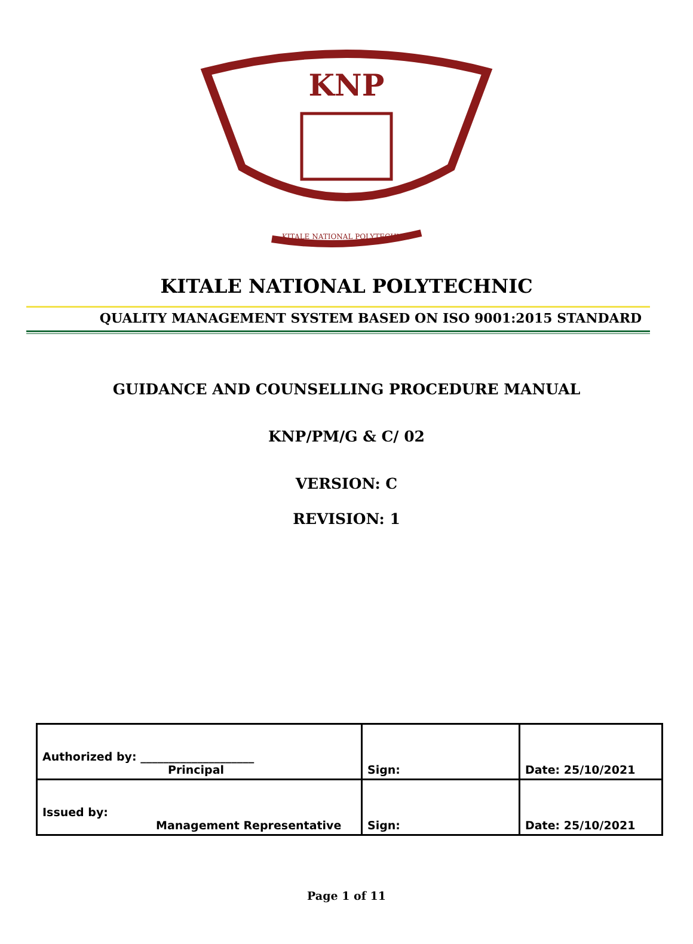KNP
KITALE NATIONAL POLYTECHNIC
KITALE NATIONAL POLYTECHNIC
QUALITY MANAGEMENT SYSTEM BASED ON ISO 9001:2015 STANDARD
GUIDANCE AND COUNSELLING PROCEDURE MANUAL
KNP/PM/G & C/ 02
VERSION: C
REVISION: 1
| Authorized by: ____________________ Principal | Sign: | Date: 25/10/2021 |
| Issued by: Management Representative | Sign: | Date: 25/10/2021 |
Page 1 of 11